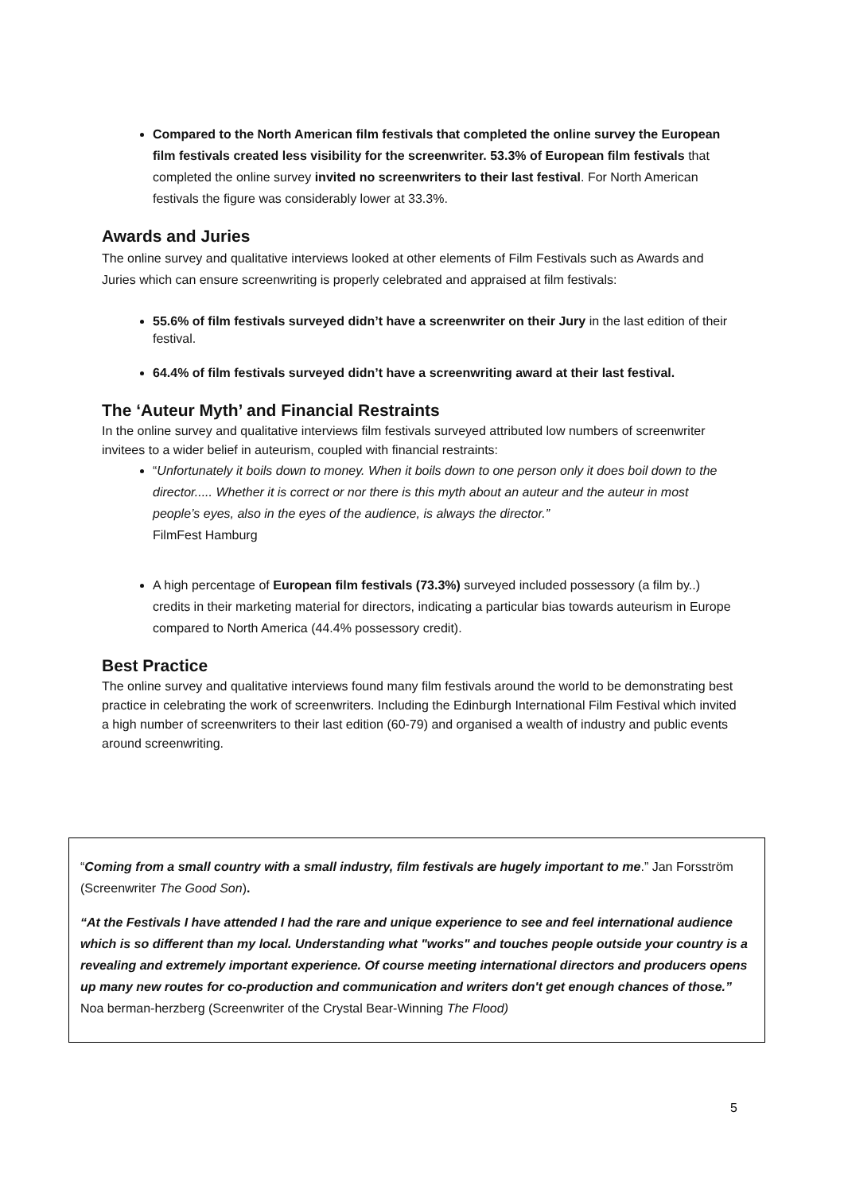Compared to the North American film festivals that completed the online survey the European film festivals created less visibility for the screenwriter. 53.3% of European film festivals that completed the online survey invited no screenwriters to their last festival. For North American festivals the figure was considerably lower at 33.3%.
Awards and Juries
The online survey and qualitative interviews looked at other elements of Film Festivals such as Awards and Juries which can ensure screenwriting is properly celebrated and appraised at film festivals:
55.6% of film festivals surveyed didn’t have a screenwriter on their Jury in the last edition of their festival.
64.4% of film festivals surveyed didn’t have a screenwriting award at their last festival.
The ‘Auteur Myth’ and Financial Restraints
In the online survey and qualitative interviews film festivals surveyed attributed low numbers of screenwriter invitees to a wider belief in auteurism, coupled with financial restraints:
“Unfortunately it boils down to money. When it boils down to one person only it does boil down to the director..... Whether it is correct or nor there is this myth about an auteur and the auteur in most people’s eyes, also in the eyes of the audience, is always the director.”
FilmFest Hamburg
A high percentage of European film festivals (73.3%) surveyed included possessory (a film by..) credits in their marketing material for directors, indicating a particular bias towards auteurism in Europe compared to North America (44.4% possessory credit).
Best Practice
The online survey and qualitative interviews found many film festivals around the world to be demonstrating best practice in celebrating the work of screenwriters. Including the Edinburgh International Film Festival which invited a high number of screenwriters to their last edition (60-79) and organised a wealth of industry and public events around screenwriting.
“Coming from a small country with a small industry, film festivals are hugely important to me.” Jan Forsström (Screenwriter The Good Son).
“At the Festivals I have attended I had the rare and unique experience to see and feel international audience which is so different than my local. Understanding what "works" and touches people outside your country is a revealing and extremely important experience. Of course meeting international directors and producers opens up many new routes for co-production and communication and writers don't get enough chances of those.” Noa berman-herzberg (Screenwriter of the Crystal Bear-Winning The Flood)
5